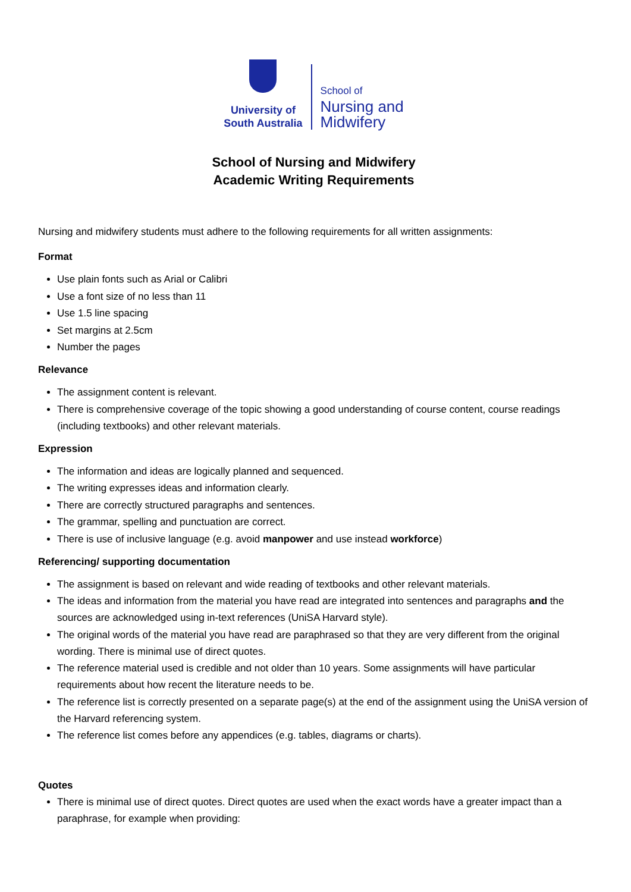University of
South Australia
School of
Nursing and
Midwifery
School of Nursing and Midwifery
Academic Writing Requirements
Nursing and midwifery students must adhere to the following requirements for all written assignments:
Format
Use plain fonts such as Arial or Calibri
Use a font size of no less than 11
Use 1.5 line spacing
Set margins at 2.5cm
Number the pages
Relevance
The assignment content is relevant.
There is comprehensive coverage of the topic showing a good understanding of course content, course readings (including textbooks) and other relevant materials.
Expression
The information and ideas are logically planned and sequenced.
The writing expresses ideas and information clearly.
There are correctly structured paragraphs and sentences.
The grammar, spelling and punctuation are correct.
There is use of inclusive language (e.g. avoid manpower and use instead workforce)
Referencing/ supporting documentation
The assignment is based on relevant and wide reading of textbooks and other relevant materials.
The ideas and information from the material you have read are integrated into sentences and paragraphs and the sources are acknowledged using in-text references (UniSA Harvard style).
The original words of the material you have read are paraphrased so that they are very different from the original wording. There is minimal use of direct quotes.
The reference material used is credible and not older than 10 years. Some assignments will have particular requirements about how recent the literature needs to be.
The reference list is correctly presented on a separate page(s) at the end of the assignment using the UniSA version of the Harvard referencing system.
The reference list comes before any appendices (e.g. tables, diagrams or charts).
Quotes
There is minimal use of direct quotes. Direct quotes are used when the exact words have a greater impact than a paraphrase, for example when providing: